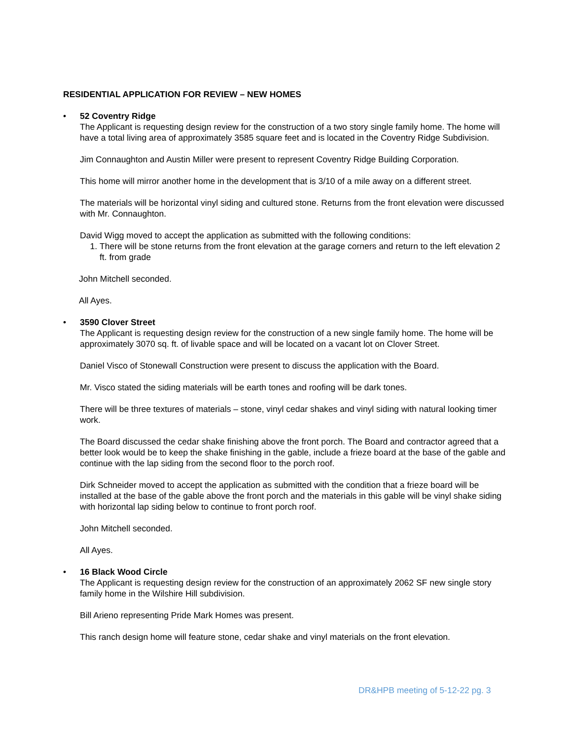RESIDENTIAL APPLICATION FOR REVIEW – NEW HOMES
•
52 Coventry Ridge
The Applicant is requesting design review for the construction of a two story single family home. The home will have a total living area of approximately 3585 square feet and is located in the Coventry Ridge Subdivision.
Jim Connaughton and Austin Miller were present to represent Coventry Ridge Building Corporation.
This home will mirror another home in the development that is 3/10 of a mile away on a different street.
The materials will be horizontal vinyl siding and cultured stone. Returns from the front elevation were discussed with Mr. Connaughton.
David Wigg moved to accept the application as submitted with the following conditions:
1. There will be stone returns from the front elevation at the garage corners and return to the left elevation 2 ft. from grade
John Mitchell seconded.
All Ayes.
•
3590 Clover Street
The Applicant is requesting design review for the construction of a new single family home. The home will be approximately 3070 sq. ft. of livable space and will be located on a vacant lot on Clover Street.
Daniel Visco of Stonewall Construction were present to discuss the application with the Board.
Mr. Visco stated the siding materials will be earth tones and roofing will be dark tones.
There will be three textures of materials – stone, vinyl cedar shakes and vinyl siding with natural looking timer work.
The Board discussed the cedar shake finishing above the front porch. The Board and contractor agreed that a better look would be to keep the shake finishing in the gable, include a frieze board at the base of the gable and continue with the lap siding from the second floor to the porch roof.
Dirk Schneider moved to accept the application as submitted with the condition that a frieze board will be installed at the base of the gable above the front porch and the materials in this gable will be vinyl shake siding with horizontal lap siding below to continue to front porch roof.
John Mitchell seconded.
All Ayes.
•
16 Black Wood Circle
The Applicant is requesting design review for the construction of an approximately 2062 SF new single story family home in the Wilshire Hill subdivision.
Bill Arieno representing Pride Mark Homes was present.
This ranch design home will feature stone, cedar shake and vinyl materials on the front elevation.
DR&HPB meeting of 5-12-22 pg. 3